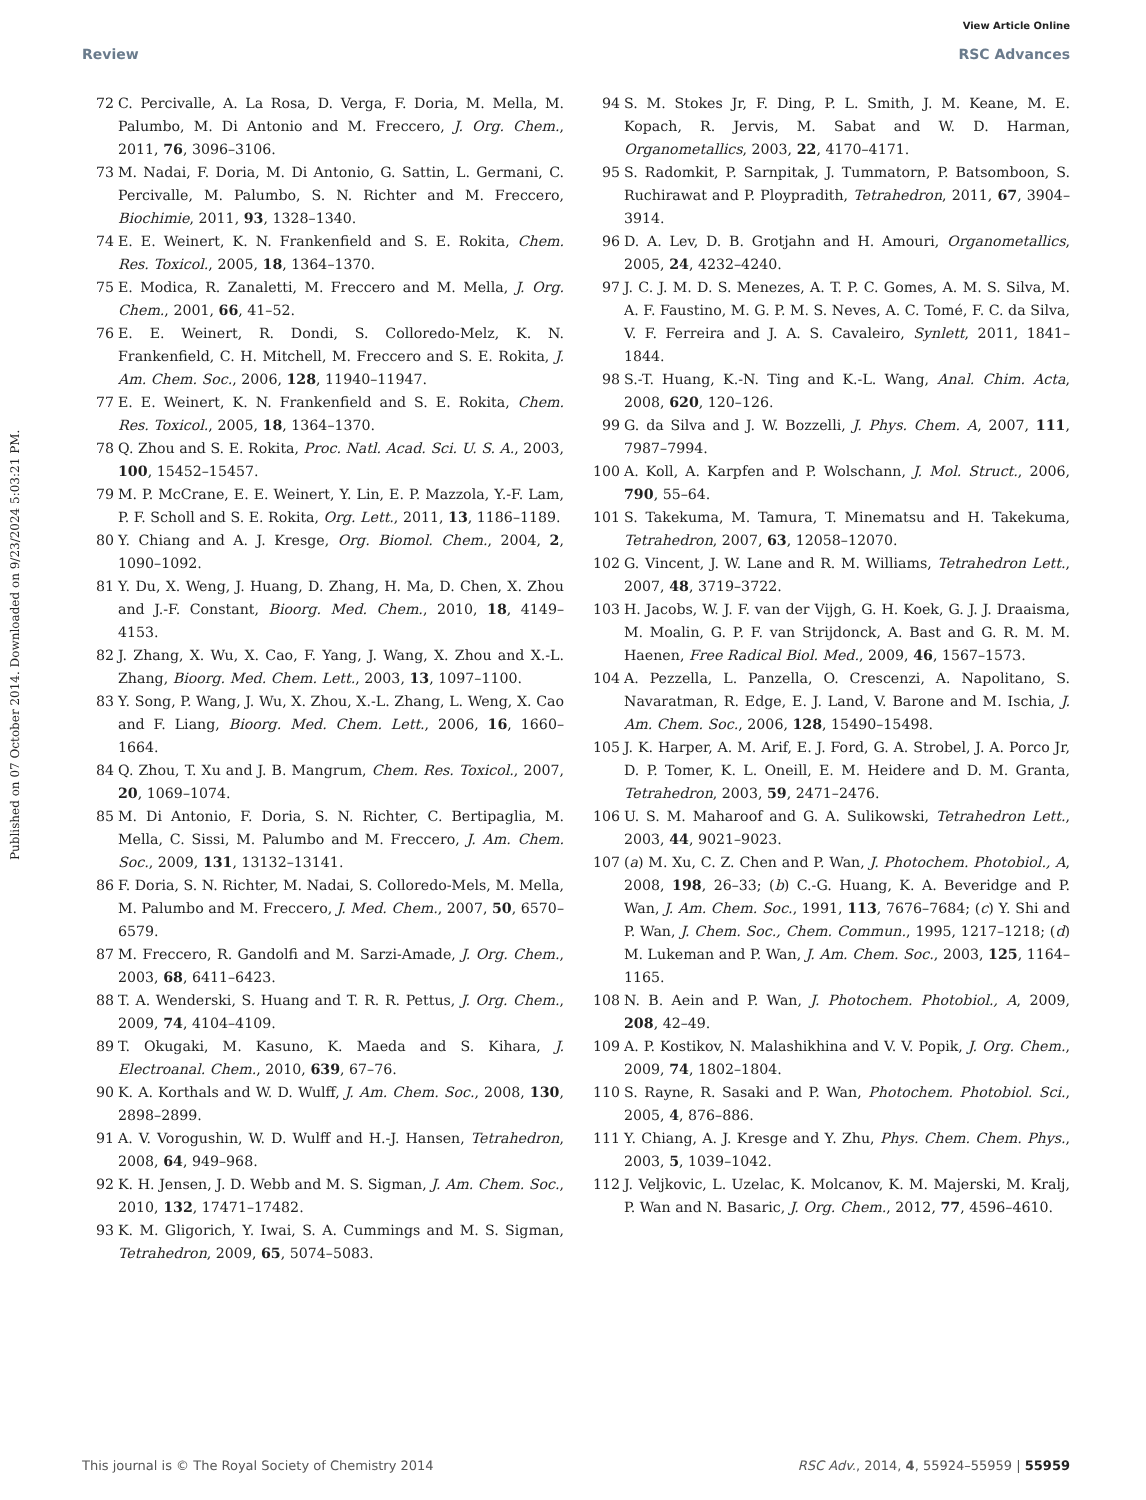View Article Online
Review RSC Advances
Published on 07 October 2014. Downloaded on 9/23/2024 5:03:21 PM.
72 C. Percivalle, A. La Rosa, D. Verga, F. Doria, M. Mella, M. Palumbo, M. Di Antonio and M. Freccero, J. Org. Chem., 2011, 76, 3096–3106.
73 M. Nadai, F. Doria, M. Di Antonio, G. Sattin, L. Germani, C. Percivalle, M. Palumbo, S. N. Richter and M. Freccero, Biochimie, 2011, 93, 1328–1340.
74 E. E. Weinert, K. N. Frankenfield and S. E. Rokita, Chem. Res. Toxicol., 2005, 18, 1364–1370.
75 E. Modica, R. Zanaletti, M. Freccero and M. Mella, J. Org. Chem., 2001, 66, 41–52.
76 E. E. Weinert, R. Dondi, S. Colloredo-Melz, K. N. Frankenfield, C. H. Mitchell, M. Freccero and S. E. Rokita, J. Am. Chem. Soc., 2006, 128, 11940–11947.
77 E. E. Weinert, K. N. Frankenfield and S. E. Rokita, Chem. Res. Toxicol., 2005, 18, 1364–1370.
78 Q. Zhou and S. E. Rokita, Proc. Natl. Acad. Sci. U. S. A., 2003, 100, 15452–15457.
79 M. P. McCrane, E. E. Weinert, Y. Lin, E. P. Mazzola, Y.-F. Lam, P. F. Scholl and S. E. Rokita, Org. Lett., 2011, 13, 1186–1189.
80 Y. Chiang and A. J. Kresge, Org. Biomol. Chem., 2004, 2, 1090–1092.
81 Y. Du, X. Weng, J. Huang, D. Zhang, H. Ma, D. Chen, X. Zhou and J.-F. Constant, Bioorg. Med. Chem., 2010, 18, 4149–4153.
82 J. Zhang, X. Wu, X. Cao, F. Yang, J. Wang, X. Zhou and X.-L. Zhang, Bioorg. Med. Chem. Lett., 2003, 13, 1097–1100.
83 Y. Song, P. Wang, J. Wu, X. Zhou, X.-L. Zhang, L. Weng, X. Cao and F. Liang, Bioorg. Med. Chem. Lett., 2006, 16, 1660–1664.
84 Q. Zhou, T. Xu and J. B. Mangrum, Chem. Res. Toxicol., 2007, 20, 1069–1074.
85 M. Di Antonio, F. Doria, S. N. Richter, C. Bertipaglia, M. Mella, C. Sissi, M. Palumbo and M. Freccero, J. Am. Chem. Soc., 2009, 131, 13132–13141.
86 F. Doria, S. N. Richter, M. Nadai, S. Colloredo-Mels, M. Mella, M. Palumbo and M. Freccero, J. Med. Chem., 2007, 50, 6570–6579.
87 M. Freccero, R. Gandolfi and M. Sarzi-Amade, J. Org. Chem., 2003, 68, 6411–6423.
88 T. A. Wenderski, S. Huang and T. R. R. Pettus, J. Org. Chem., 2009, 74, 4104–4109.
89 T. Okugaki, M. Kasuno, K. Maeda and S. Kihara, J. Electroanal. Chem., 2010, 639, 67–76.
90 K. A. Korthals and W. D. Wulff, J. Am. Chem. Soc., 2008, 130, 2898–2899.
91 A. V. Vorogushin, W. D. Wulff and H.-J. Hansen, Tetrahedron, 2008, 64, 949–968.
92 K. H. Jensen, J. D. Webb and M. S. Sigman, J. Am. Chem. Soc., 2010, 132, 17471–17482.
93 K. M. Gligorich, Y. Iwai, S. A. Cummings and M. S. Sigman, Tetrahedron, 2009, 65, 5074–5083.
94 S. M. Stokes Jr, F. Ding, P. L. Smith, J. M. Keane, M. E. Kopach, R. Jervis, M. Sabat and W. D. Harman, Organometallics, 2003, 22, 4170–4171.
95 S. Radomkit, P. Sarnpitak, J. Tummatorn, P. Batsomboon, S. Ruchirawat and P. Ploypradith, Tetrahedron, 2011, 67, 3904–3914.
96 D. A. Lev, D. B. Grotjahn and H. Amouri, Organometallics, 2005, 24, 4232–4240.
97 J. C. J. M. D. S. Menezes, A. T. P. C. Gomes, A. M. S. Silva, M. A. F. Faustino, M. G. P. M. S. Neves, A. C. Tomé, F. C. da Silva, V. F. Ferreira and J. A. S. Cavaleiro, Synlett, 2011, 1841–1844.
98 S.-T. Huang, K.-N. Ting and K.-L. Wang, Anal. Chim. Acta, 2008, 620, 120–126.
99 G. da Silva and J. W. Bozzelli, J. Phys. Chem. A, 2007, 111, 7987–7994.
100 A. Koll, A. Karpfen and P. Wolschann, J. Mol. Struct., 2006, 790, 55–64.
101 S. Takekuma, M. Tamura, T. Minematsu and H. Takekuma, Tetrahedron, 2007, 63, 12058–12070.
102 G. Vincent, J. W. Lane and R. M. Williams, Tetrahedron Lett., 2007, 48, 3719–3722.
103 H. Jacobs, W. J. F. van der Vijgh, G. H. Koek, G. J. J. Draaisma, M. Moalin, G. P. F. van Strijdonck, A. Bast and G. R. M. M. Haenen, Free Radical Biol. Med., 2009, 46, 1567–1573.
104 A. Pezzella, L. Panzella, O. Crescenzi, A. Napolitano, S. Navaratman, R. Edge, E. J. Land, V. Barone and M. Ischia, J. Am. Chem. Soc., 2006, 128, 15490–15498.
105 J. K. Harper, A. M. Arif, E. J. Ford, G. A. Strobel, J. A. Porco Jr, D. P. Tomer, K. L. Oneill, E. M. Heidere and D. M. Granta, Tetrahedron, 2003, 59, 2471–2476.
106 U. S. M. Maharoof and G. A. Sulikowski, Tetrahedron Lett., 2003, 44, 9021–9023.
107 (a) M. Xu, C. Z. Chen and P. Wan, J. Photochem. Photobiol., A, 2008, 198, 26–33; (b) C.-G. Huang, K. A. Beveridge and P. Wan, J. Am. Chem. Soc., 1991, 113, 7676–7684; (c) Y. Shi and P. Wan, J. Chem. Soc., Chem. Commun., 1995, 1217–1218; (d) M. Lukeman and P. Wan, J. Am. Chem. Soc., 2003, 125, 1164–1165.
108 N. B. Aein and P. Wan, J. Photochem. Photobiol., A, 2009, 208, 42–49.
109 A. P. Kostikov, N. Malashikhina and V. V. Popik, J. Org. Chem., 2009, 74, 1802–1804.
110 S. Rayne, R. Sasaki and P. Wan, Photochem. Photobiol. Sci., 2005, 4, 876–886.
111 Y. Chiang, A. J. Kresge and Y. Zhu, Phys. Chem. Chem. Phys., 2003, 5, 1039–1042.
112 J. Veljkovic, L. Uzelac, K. Molcanov, K. M. Majerski, M. Kralj, P. Wan and N. Basaric, J. Org. Chem., 2012, 77, 4596–4610.
This journal is © The Royal Society of Chemistry 2014 RSC Adv., 2014, 4, 55924–55959 | 55959